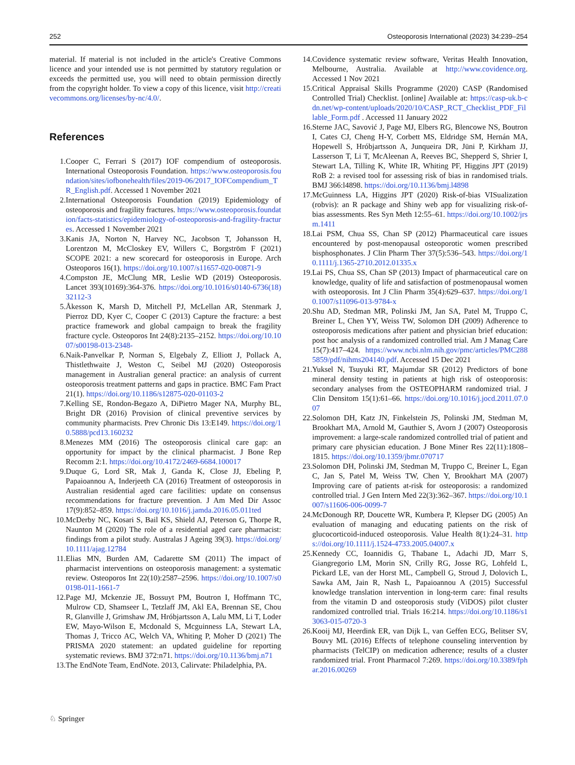252 Osteoporosis International (2023) 34:239–254
material. If material is not included in the article's Creative Commons licence and your intended use is not permitted by statutory regulation or exceeds the permitted use, you will need to obtain permission directly from the copyright holder. To view a copy of this licence, visit http://creativecommons.org/licenses/by-nc/4.0/.
References
1. Cooper C, Ferrari S (2017) IOF compendium of osteoporosis. International Osteoporosis Foundation. https://www.osteoporosis.foundation/sites/iofbonehealth/files/2019-06/2017_IOFCompendium_TR_English.pdf. Accessed 1 November 2021
2. International Osteoporosis Foundation (2019) Epidemiology of osteoporosis and fragility fractures. https://www.osteoporosis.foundation/facts-statistics/epidemiology-of-osteoporosis-and-fragility-fractures. Accessed 1 November 2021
3. Kanis JA, Norton N, Harvey NC, Jacobson T, Johansson H, Lorentzon M, McCloskey EV, Willers C, Borgström F (2021) SCOPE 2021: a new scorecard for osteoporosis in Europe. Arch Osteoporos 16(1). https://doi.org/10.1007/s11657-020-00871-9
4. Compston JE, McClung MR, Leslie WD (2019) Osteoporosis. Lancet 393(10169):364-376. https://doi.org/10.1016/s0140-6736(18)32112-3
5. Åkesson K, Marsh D, Mitchell PJ, McLellan AR, Stenmark J, Pierroz DD, Kyer C, Cooper C (2013) Capture the fracture: a best practice framework and global campaign to break the fragility fracture cycle. Osteoporos Int 24(8):2135–2152. https://doi.org/10.1007/s00198-013-2348-
6. Naik-Panvelkar P, Norman S, Elgebaly Z, Elliott J, Pollack A, Thistlethwaite J, Weston C, Seibel MJ (2020) Osteoporosis management in Australian general practice: an analysis of current osteoporosis treatment patterns and gaps in practice. BMC Fam Pract 21(1). https://doi.org/10.1186/s12875-020-01103-2
7. Kelling SE, Rondon-Begazo A, DiPietro Mager NA, Murphy BL, Bright DR (2016) Provision of clinical preventive services by community pharmacists. Prev Chronic Dis 13:E149. https://doi.org/10.5888/pcd13.160232
8. Menezes MM (2016) The osteoporosis clinical care gap: an opportunity for impact by the clinical pharmacist. J Bone Rep Recomm 2:1. https://doi.org/10.4172/2469-6684.100017
9. Duque G, Lord SR, Mak J, Ganda K, Close JJ, Ebeling P, Papaioannou A, Inderjeeth CA (2016) Treatment of osteoporosis in Australian residential aged care facilities: update on consensus recommendations for fracture prevention. J Am Med Dir Assoc 17(9):852–859. https://doi.org/10.1016/j.jamda.2016.05.011ted
10. McDerby NC, Kosari S, Bail KS, Shield AJ, Peterson G, Thorpe R, Naunton M (2020) The role of a residential aged care pharmacist: findings from a pilot study. Australas J Ageing 39(3). https://doi.org/10.1111/ajag.12784
11. Elias MN, Burden AM, Cadarette SM (2011) The impact of pharmacist interventions on osteoporosis management: a systematic review. Osteoporos Int 22(10):2587–2596. https://doi.org/10.1007/s00198-011-1661-7
12. Page MJ, Mckenzie JE, Bossuyt PM, Boutron I, Hoffmann TC, Mulrow CD, Shamseer L, Tetzlaff JM, Akl EA, Brennan SE, Chou R, Glanville J, Grimshaw JM, Hróbjartsson A, Lalu MM, Li T, Loder EW, Mayo-Wilson E, Mcdonald S, Mcguinness LA, Stewart LA, Thomas J, Tricco AC, Welch VA, Whiting P, Moher D (2021) The PRISMA 2020 statement: an updated guideline for reporting systematic reviews. BMJ 372:n71. https://doi.org/10.1136/bmj.n71
13. The EndNote Team, EndNote. 2013, Calirvate: Philadelphia, PA.
14. Covidence systematic review software, Veritas Health Innovation, Melbourne, Australia. Available at http://www.covidence.org. Accessed 1 Nov 2021
15. Critical Appraisal Skills Programme (2020) CASP (Randomised Controlled Trial) Checklist. [online] Available at: https://casp-uk.b-cdn.net/wp-content/uploads/2020/10/CASP_RCT_Checklist_PDF_Fillable_Form.pdf . Accessed 11 January 2022
16. Sterne JAC, Savović J, Page MJ, Elbers RG, Blencowe NS, Boutron I, Cates CJ, Cheng H-Y, Corbett MS, Eldridge SM, Hernán MA, Hopewell S, Hróbjartsson A, Junqueira DR, Jüni P, Kirkham JJ, Lasserson T, Li T, McAleenan A, Reeves BC, Shepperd S, Shrier I, Stewart LA, Tilling K, White IR, Whiting PF, Higgins JPT (2019) RoB 2: a revised tool for assessing risk of bias in randomised trials. BMJ 366:l4898. https://doi.org/10.1136/bmj.l4898
17. McGuinness LA, Higgins JPT (2020) Risk-of-bias VISualization (robvis): an R package and Shiny web app for visualizing risk-of-bias assessments. Res Syn Meth 12:55–61. https://doi.org/10.1002/jrsm.1411
18. Lai PSM, Chua SS, Chan SP (2012) Pharmaceutical care issues encountered by post-menopausal osteoporotic women prescribed bisphosphonates. J Clin Pharm Ther 37(5):536–543. https://doi.org/10.1111/j.1365-2710.2012.01335.x
19. Lai PS, Chua SS, Chan SP (2013) Impact of pharmaceutical care on knowledge, quality of life and satisfaction of postmenopausal women with osteoporosis. Int J Clin Pharm 35(4):629–637. https://doi.org/10.1007/s11096-013-9784-x
20. Shu AD, Stedman MR, Polinski JM, Jan SA, Patel M, Truppo C, Breiner L, Chen YY, Weiss TW, Solomon DH (2009) Adherence to osteoporosis medications after patient and physician brief education: post hoc analysis of a randomized controlled trial. Am J Manag Care 15(7):417–424. https://www.ncbi.nlm.nih.gov/pmc/articles/PMC2885859/pdf/nihms204140.pdf. Accessed 15 Dec 2021
21. Yuksel N, Tsuyuki RT, Majumdar SR (2012) Predictors of bone mineral density testing in patients at high risk of osteoporosis: secondary analyses from the OSTEOPHARM randomized trial. J Clin Densitom 15(1):61–66. https://doi.org/10.1016/j.jocd.2011.07.007
22. Solomon DH, Katz JN, Finkelstein JS, Polinski JM, Stedman M, Brookhart MA, Arnold M, Gauthier S, Avorn J (2007) Osteoporosis improvement: a large-scale randomized controlled trial of patient and primary care physician education. J Bone Miner Res 22(11):1808–1815. https://doi.org/10.1359/jbmr.070717
23. Solomon DH, Polinski JM, Stedman M, Truppo C, Breiner L, Egan C, Jan S, Patel M, Weiss TW, Chen Y, Brookhart MA (2007) Improving care of patients at-risk for osteoporosis: a randomized controlled trial. J Gen Intern Med 22(3):362–367. https://doi.org/10.1007/s11606-006-0099-7
24. McDonough RP, Doucette WR, Kumbera P, Klepser DG (2005) An evaluation of managing and educating patients on the risk of glucocorticoid-induced osteoporosis. Value Health 8(1):24–31. https://doi.org/10.1111/j.1524-4733.2005.04007.x
25. Kennedy CC, Ioannidis G, Thabane L, Adachi JD, Marr S, Giangregorio LM, Morin SN, Crilly RG, Josse RG, Lohfeld L, Pickard LE, van der Horst ML, Campbell G, Stroud J, Dolovich L, Sawka AM, Jain R, Nash L, Papaioannou A (2015) Successful knowledge translation intervention in long-term care: final results from the vitamin D and osteoporosis study (ViDOS) pilot cluster randomized controlled trial. Trials 16:214. https://doi.org/10.1186/s13063-015-0720-3
26. Kooij MJ, Heerdink ER, van Dijk L, van Geffen ECG, Belitser SV, Bouvy ML (2016) Effects of telephone counseling intervention by pharmacists (TelCIP) on medication adherence; results of a cluster randomized trial. Front Pharmacol 7:269. https://doi.org/10.3389/fphar.2016.00269
♘ Springer